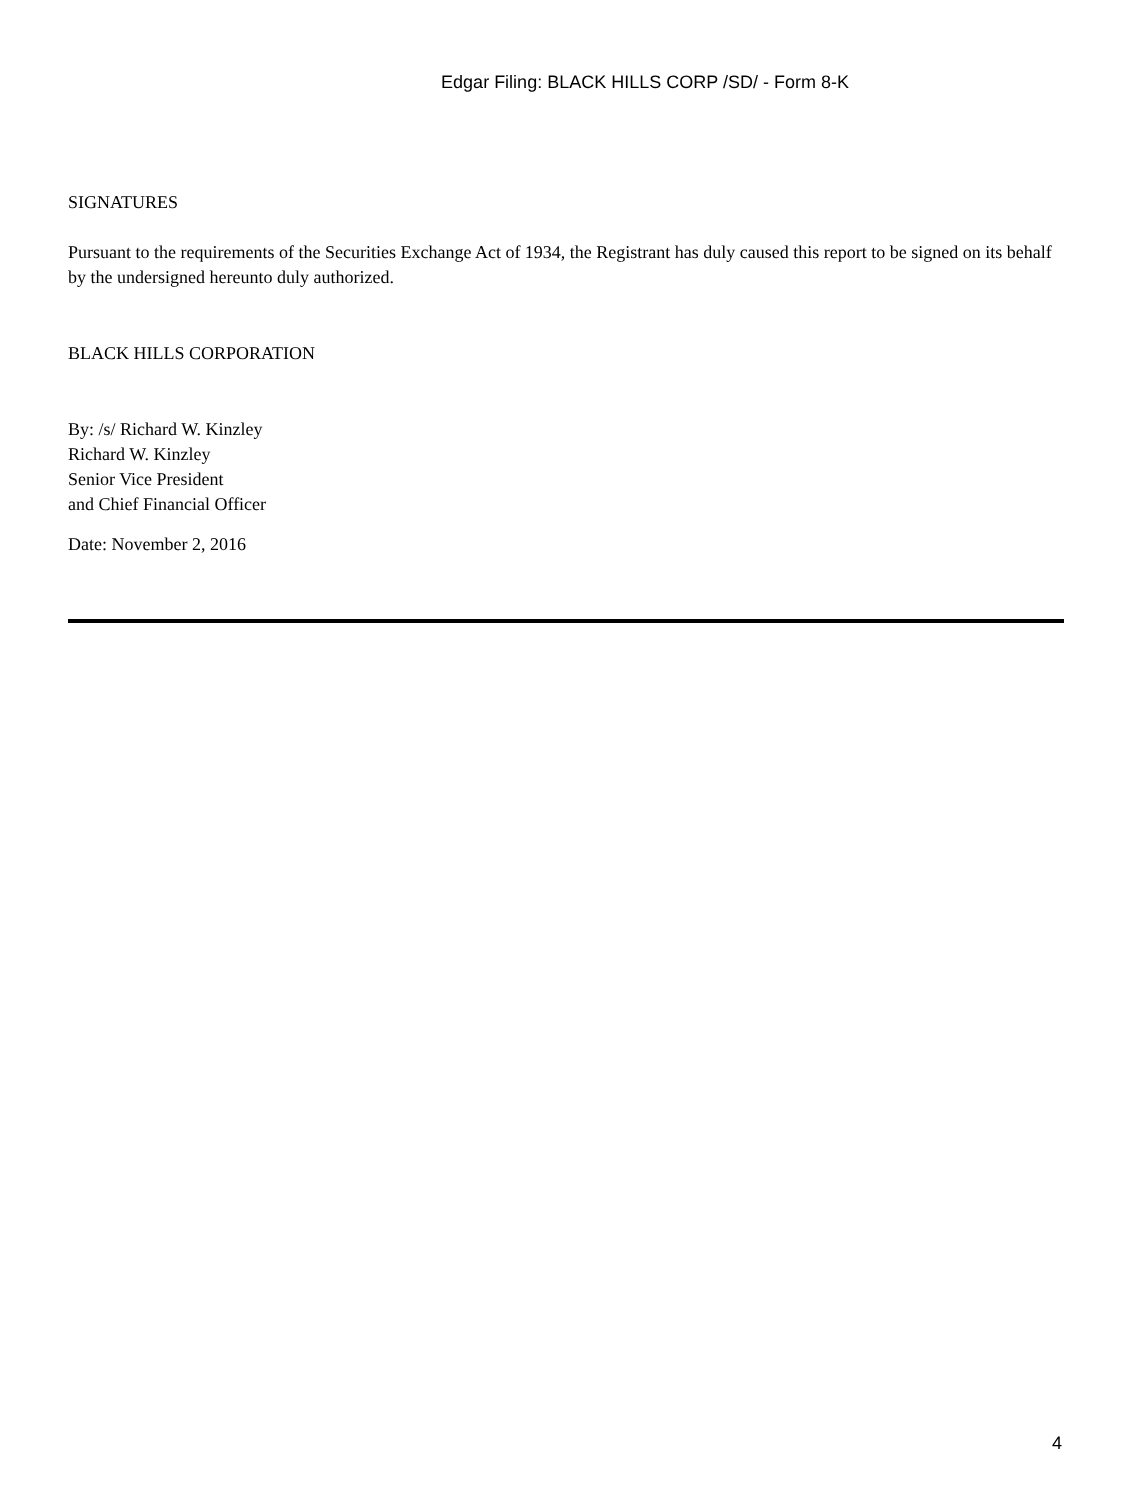Edgar Filing: BLACK HILLS CORP /SD/ - Form 8-K
SIGNATURES
Pursuant to the requirements of the Securities Exchange Act of 1934, the Registrant has duly caused this report to be signed on its behalf by the undersigned hereunto duly authorized.
BLACK HILLS CORPORATION
By: /s/ Richard W. Kinzley
Richard W. Kinzley
Senior Vice President
and Chief Financial Officer
Date: November 2, 2016
4